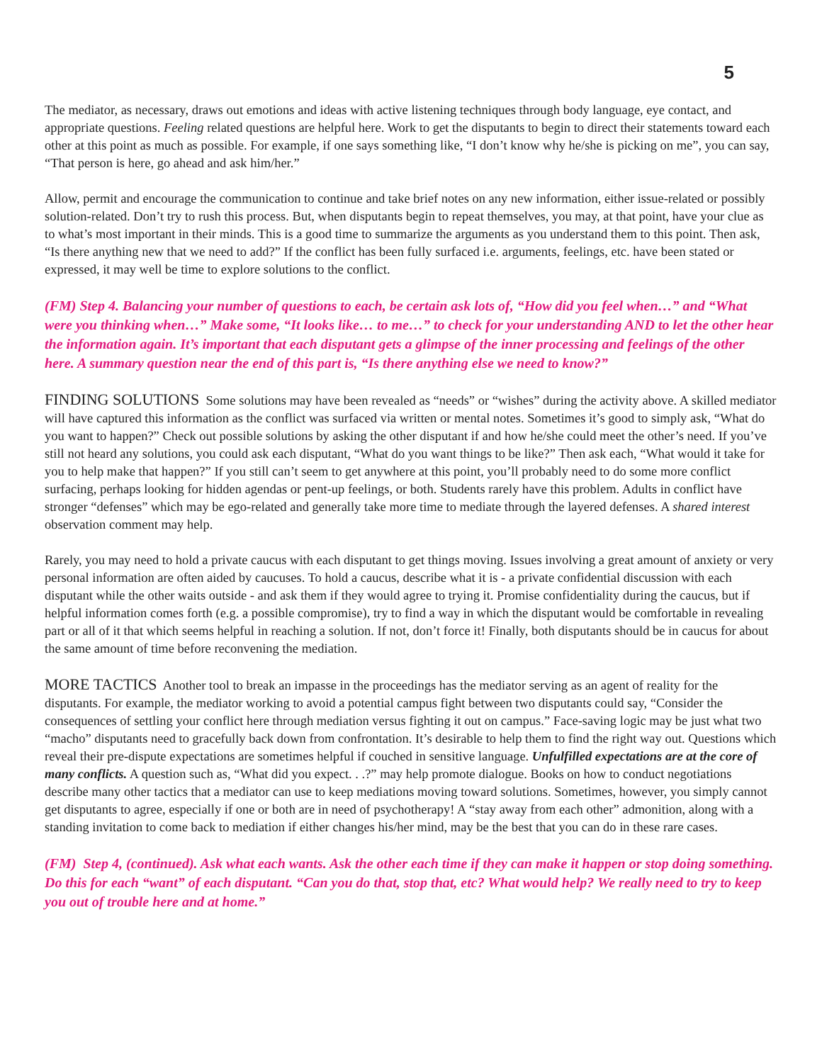5
The mediator, as necessary, draws out emotions and ideas with active listening techniques through body language, eye contact, and appropriate questions. Feeling related questions are helpful here. Work to get the disputants to begin to direct their statements toward each other at this point as much as possible. For example, if one says something like, “I don’t know why he/she is picking on me”, you can say, “That person is here, go ahead and ask him/her.”
Allow, permit and encourage the communication to continue and take brief notes on any new information, either issue-related or possibly solution-related. Don’t try to rush this process. But, when disputants begin to repeat themselves, you may, at that point, have your clue as to what’s most important in their minds. This is a good time to summarize the arguments as you understand them to this point. Then ask, “Is there anything new that we need to add?” If the conflict has been fully surfaced i.e. arguments, feelings, etc. have been stated or expressed, it may well be time to explore solutions to the conflict.
(FM) Step 4. Balancing your number of questions to each, be certain ask lots of, “How did you feel when…” and “What were you thinking when…” Make some, “It looks like… to me…” to check for your understanding AND to let the other hear the information again. It’s important that each disputant gets a glimpse of the inner processing and feelings of the other here. A summary question near the end of this part is, “Is there anything else we need to know?”
FINDING SOLUTIONS Some solutions may have been revealed as “needs” or “wishes” during the activity above. A skilled mediator will have captured this information as the conflict was surfaced via written or mental notes. Sometimes it’s good to simply ask, “What do you want to happen?” Check out possible solutions by asking the other disputant if and how he/she could meet the other’s need. If you’ve still not heard any solutions, you could ask each disputant, “What do you want things to be like?” Then ask each, “What would it take for you to help make that happen?” If you still can’t seem to get anywhere at this point, you’ll probably need to do some more conflict surfacing, perhaps looking for hidden agendas or pent-up feelings, or both. Students rarely have this problem. Adults in conflict have stronger “defenses” which may be ego-related and generally take more time to mediate through the layered defenses. A shared interest observation comment may help.
Rarely, you may need to hold a private caucus with each disputant to get things moving. Issues involving a great amount of anxiety or very personal information are often aided by caucuses. To hold a caucus, describe what it is - a private confidential discussion with each disputant while the other waits outside - and ask them if they would agree to trying it. Promise confidentiality during the caucus, but if helpful information comes forth (e.g. a possible compromise), try to find a way in which the disputant would be comfortable in revealing part or all of it that which seems helpful in reaching a solution. If not, don’t force it! Finally, both disputants should be in caucus for about the same amount of time before reconvening the mediation.
MORE TACTICS Another tool to break an impasse in the proceedings has the mediator serving as an agent of reality for the disputants. For example, the mediator working to avoid a potential campus fight between two disputants could say, “Consider the consequences of settling your conflict here through mediation versus fighting it out on campus.” Face-saving logic may be just what two “macho” disputants need to gracefully back down from confrontation. It’s desirable to help them to find the right way out. Questions which reveal their pre-dispute expectations are sometimes helpful if couched in sensitive language. Unfulfilled expectations are at the core of many conflicts. A question such as, “What did you expect. . .?” may help promote dialogue. Books on how to conduct negotiations describe many other tactics that a mediator can use to keep mediations moving toward solutions. Sometimes, however, you simply cannot get disputants to agree, especially if one or both are in need of psychotherapy! A “stay away from each other” admonition, along with a standing invitation to come back to mediation if either changes his/her mind, may be the best that you can do in these rare cases.
(FM) Step 4, (continued). Ask what each wants. Ask the other each time if they can make it happen or stop doing something. Do this for each “want” of each disputant. “Can you do that, stop that, etc? What would help? We really need to try to keep you out of trouble here and at home.”